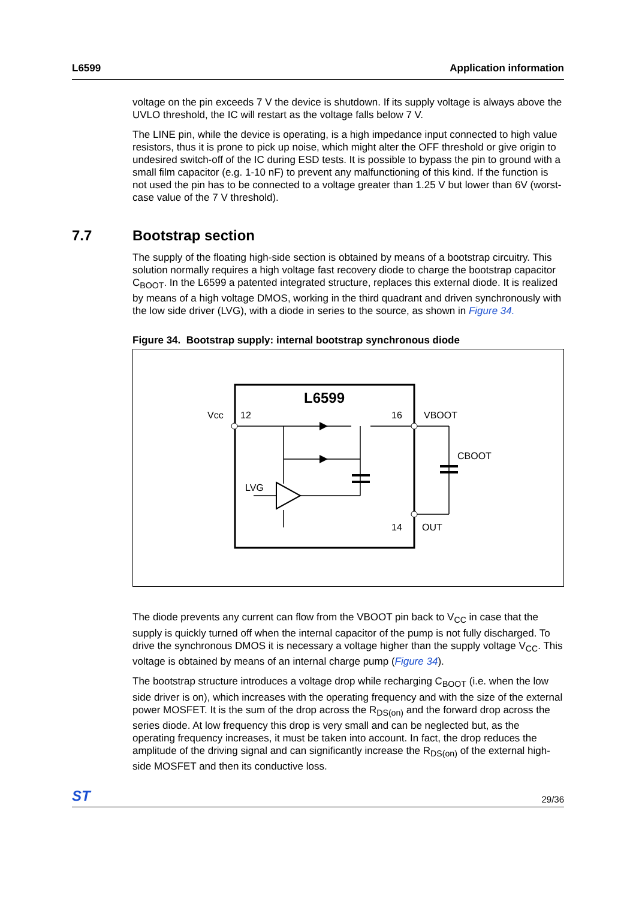L6599 Application information
voltage on the pin exceeds 7 V the device is shutdown. If its supply voltage is always above the UVLO threshold, the IC will restart as the voltage falls below 7 V.
The LINE pin, while the device is operating, is a high impedance input connected to high value resistors, thus it is prone to pick up noise, which might alter the OFF threshold or give origin to undesired switch-off of the IC during ESD tests. It is possible to bypass the pin to ground with a small film capacitor (e.g. 1-10 nF) to prevent any malfunctioning of this kind. If the function is not used the pin has to be connected to a voltage greater than 1.25 V but lower than 6V (worst-case value of the 7 V threshold).
7.7 Bootstrap section
The supply of the floating high-side section is obtained by means of a bootstrap circuitry. This solution normally requires a high voltage fast recovery diode to charge the bootstrap capacitor C<sub>BOOT</sub>. In the L6599 a patented integrated structure, replaces this external diode. It is realized by means of a high voltage DMOS, working in the third quadrant and driven synchronously with the low side driver (LVG), with a diode in series to the source, as shown in Figure 34.
Figure 34. Bootstrap supply: internal bootstrap synchronous diode
L6599
Vcc
12
16
VBOOT
CBOOT
LVG
14
OUT
The diode prevents any current can flow from the VBOOT pin back to V<sub>CC</sub> in case that the supply is quickly turned off when the internal capacitor of the pump is not fully discharged. To drive the synchronous DMOS it is necessary a voltage higher than the supply voltage V<sub>CC</sub>. This voltage is obtained by means of an internal charge pump (Figure 34).
The bootstrap structure introduces a voltage drop while recharging C<sub>BOOT</sub> (i.e. when the low side driver is on), which increases with the operating frequency and with the size of the external power MOSFET. It is the sum of the drop across the R<sub>DS(on)</sub> and the forward drop across the series diode. At low frequency this drop is very small and can be neglected but, as the operating frequency increases, it must be taken into account. In fact, the drop reduces the amplitude of the driving signal and can significantly increase the R<sub>DS(on)</sub> of the external high-side MOSFET and then its conductive loss.
ST 29/36